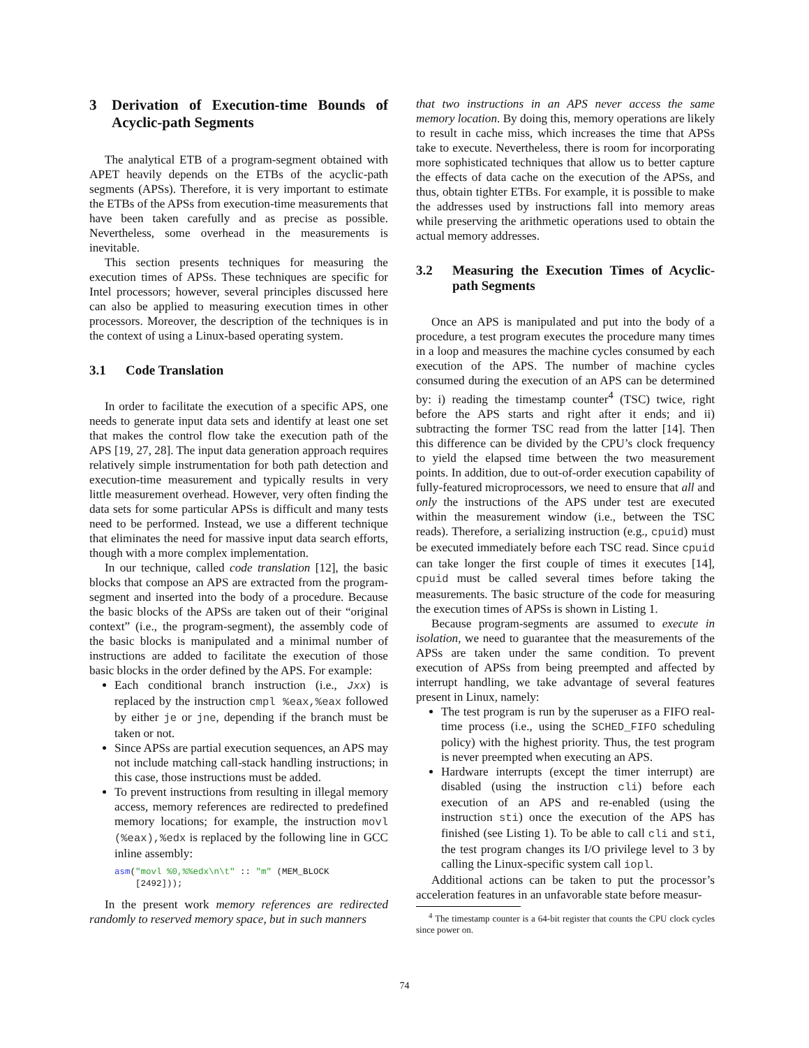3 Derivation of Execution-time Bounds of Acyclic-path Segments
The analytical ETB of a program-segment obtained with APET heavily depends on the ETBs of the acyclic-path segments (APSs). Therefore, it is very important to estimate the ETBs of the APSs from execution-time measurements that have been taken carefully and as precise as possible. Nevertheless, some overhead in the measurements is inevitable.
This section presents techniques for measuring the execution times of APSs. These techniques are specific for Intel processors; however, several principles discussed here can also be applied to measuring execution times in other processors. Moreover, the description of the techniques is in the context of using a Linux-based operating system.
3.1 Code Translation
In order to facilitate the execution of a specific APS, one needs to generate input data sets and identify at least one set that makes the control flow take the execution path of the APS [19, 27, 28]. The input data generation approach requires relatively simple instrumentation for both path detection and execution-time measurement and typically results in very little measurement overhead. However, very often finding the data sets for some particular APSs is difficult and many tests need to be performed. Instead, we use a different technique that eliminates the need for massive input data search efforts, though with a more complex implementation.
In our technique, called code translation [12], the basic blocks that compose an APS are extracted from the program-segment and inserted into the body of a procedure. Because the basic blocks of the APSs are taken out of their “original context” (i.e., the program-segment), the assembly code of the basic blocks is manipulated and a minimal number of instructions are added to facilitate the execution of those basic blocks in the order defined by the APS. For example:
Each conditional branch instruction (i.e., Jxx) is replaced by the instruction cmpl %eax,%eax followed by either je or jne, depending if the branch must be taken or not.
Since APSs are partial execution sequences, an APS may not include matching call-stack handling instructions; in this case, those instructions must be added.
To prevent instructions from resulting in illegal memory access, memory references are redirected to predefined memory locations; for example, the instruction movl (%eax),%edx is replaced by the following line in GCC inline assembly:
asm("movl %0,%%edx\n\t" :: "m" (MEM_BLOCK
[2492]));
In the present work memory references are redirected randomly to reserved memory space, but in such manners
that two instructions in an APS never access the same memory location. By doing this, memory operations are likely to result in cache miss, which increases the time that APSs take to execute. Nevertheless, there is room for incorporating more sophisticated techniques that allow us to better capture the effects of data cache on the execution of the APSs, and thus, obtain tighter ETBs. For example, it is possible to make the addresses used by instructions fall into memory areas while preserving the arithmetic operations used to obtain the actual memory addresses.
3.2 Measuring the Execution Times of Acyclic-path Segments
Once an APS is manipulated and put into the body of a procedure, a test program executes the procedure many times in a loop and measures the machine cycles consumed by each execution of the APS. The number of machine cycles consumed during the execution of an APS can be determined by: i) reading the timestamp counter<sup>4</sup> (TSC) twice, right before the APS starts and right after it ends; and ii) subtracting the former TSC read from the latter [14]. Then this difference can be divided by the CPU’s clock frequency to yield the elapsed time between the two measurement points. In addition, due to out-of-order execution capability of fully-featured microprocessors, we need to ensure that all and only the instructions of the APS under test are executed within the measurement window (i.e., between the TSC reads). Therefore, a serializing instruction (e.g., cpuid) must be executed immediately before each TSC read. Since cpuid can take longer the first couple of times it executes [14], cpuid must be called several times before taking the measurements. The basic structure of the code for measuring the execution times of APSs is shown in Listing 1.
Because program-segments are assumed to execute in isolation, we need to guarantee that the measurements of the APSs are taken under the same condition. To prevent execution of APSs from being preempted and affected by interrupt handling, we take advantage of several features present in Linux, namely:
The test program is run by the superuser as a FIFO real-time process (i.e., using the SCHED_FIFO scheduling policy) with the highest priority. Thus, the test program is never preempted when executing an APS.
Hardware interrupts (except the timer interrupt) are disabled (using the instruction cli) before each execution of an APS and re-enabled (using the instruction sti) once the execution of the APS has finished (see Listing 1). To be able to call cli and sti, the test program changes its I/O privilege level to 3 by calling the Linux-specific system call iopl.
Additional actions can be taken to put the processor’s acceleration features in an unfavorable state before measur-
<sup>4</sup> The timestamp counter is a 64-bit register that counts the CPU clock cycles since power on.
74